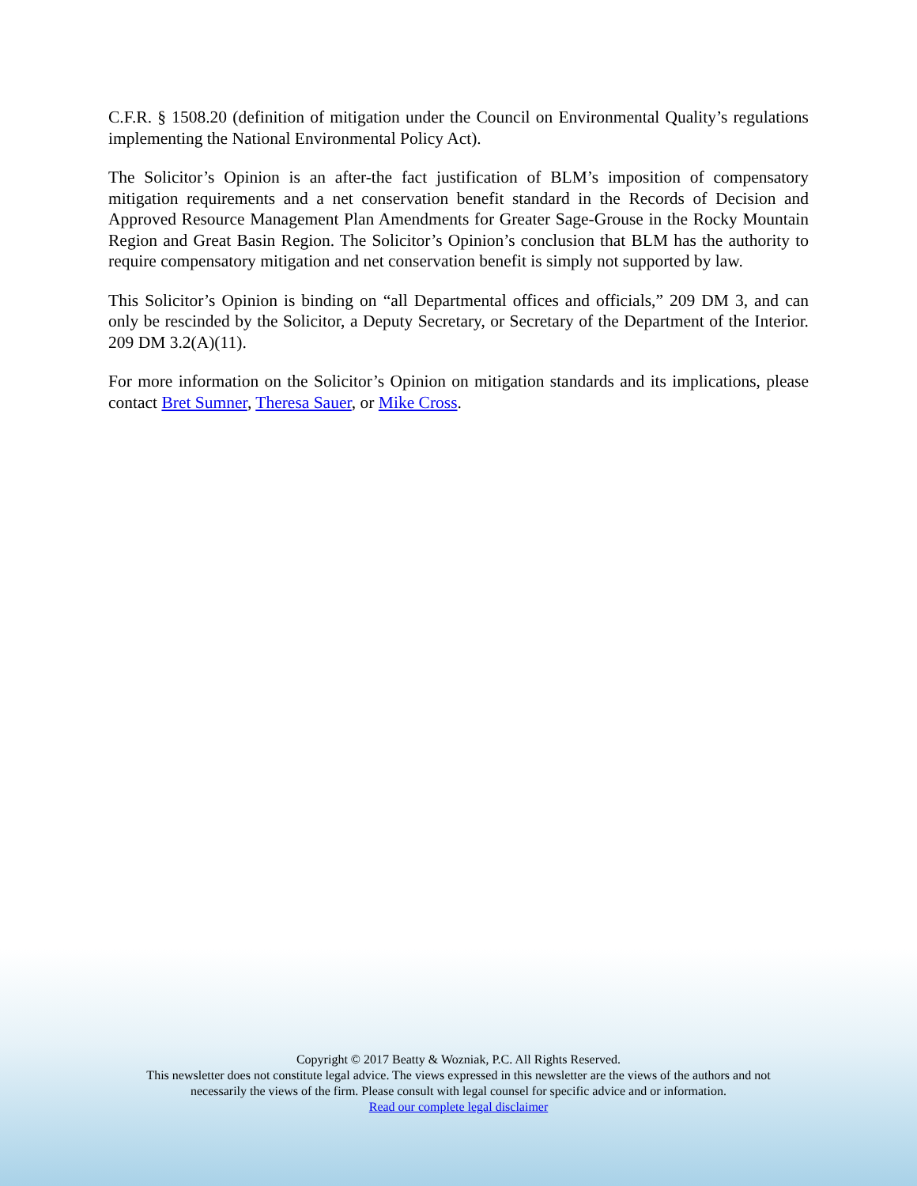C.F.R. § 1508.20 (definition of mitigation under the Council on Environmental Quality’s regulations implementing the National Environmental Policy Act).
The Solicitor’s Opinion is an after-the fact justification of BLM’s imposition of compensatory mitigation requirements and a net conservation benefit standard in the Records of Decision and Approved Resource Management Plan Amendments for Greater Sage-Grouse in the Rocky Mountain Region and Great Basin Region. The Solicitor’s Opinion’s conclusion that BLM has the authority to require compensatory mitigation and net conservation benefit is simply not supported by law.
This Solicitor’s Opinion is binding on “all Departmental offices and officials,” 209 DM 3, and can only be rescinded by the Solicitor, a Deputy Secretary, or Secretary of the Department of the Interior. 209 DM 3.2(A)(11).
For more information on the Solicitor’s Opinion on mitigation standards and its implications, please contact Bret Sumner, Theresa Sauer, or Mike Cross.
Copyright © 2017 Beatty & Wozniak, P.C. All Rights Reserved.
This newsletter does not constitute legal advice. The views expressed in this newsletter are the views of the authors and not
necessarily the views of the firm. Please consult with legal counsel for specific advice and or information.
Read our complete legal disclaimer